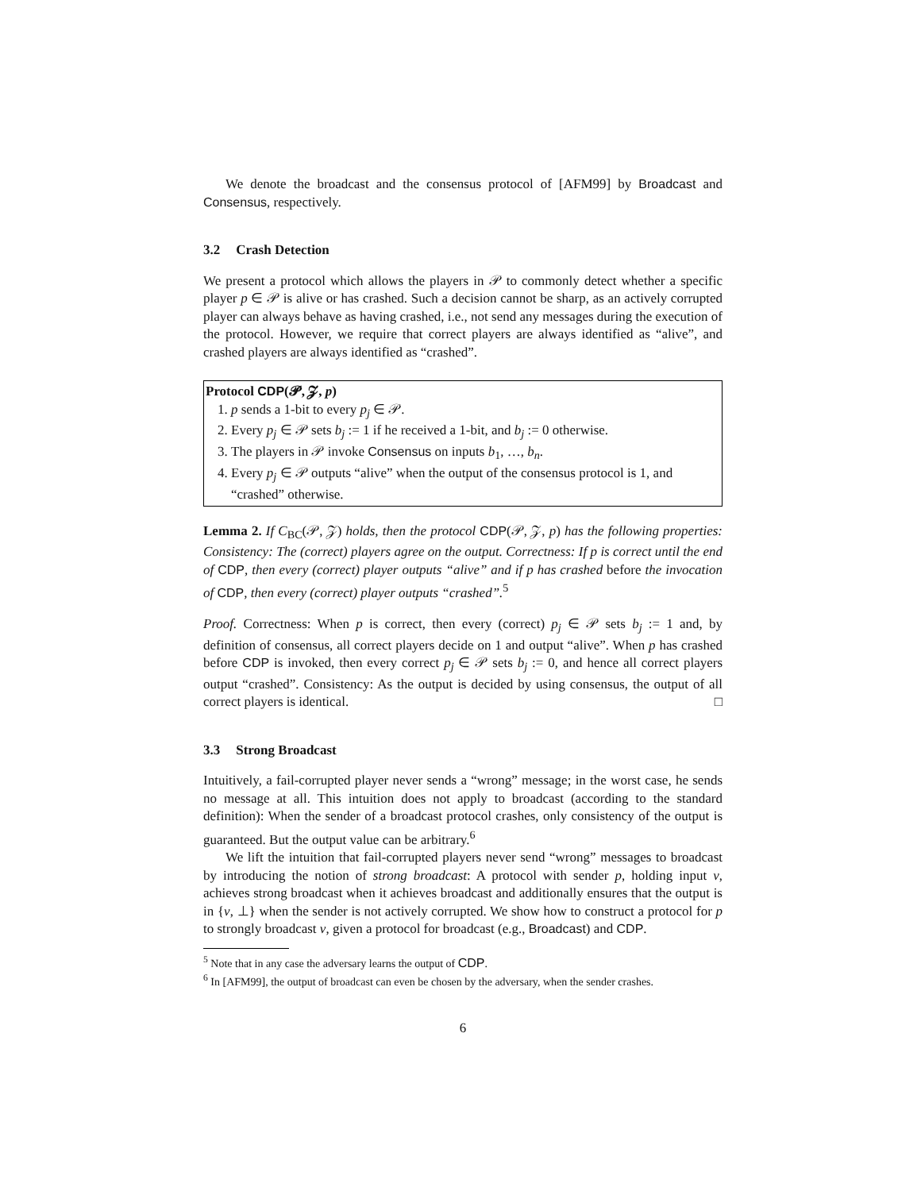We denote the broadcast and the consensus protocol of [AFM99] by Broadcast and Consensus, respectively.
3.2 Crash Detection
We present a protocol which allows the players in 𝒫 to commonly detect whether a specific player p ∈ 𝒫 is alive or has crashed. Such a decision cannot be sharp, as an actively corrupted player can always behave as having crashed, i.e., not send any messages during the execution of the protocol. However, we require that correct players are always identified as “alive”, and crashed players are always identified as “crashed”.
Protocol CDP(𝓟, 𝓩, p)
1. p sends a 1-bit to every p<sub>j</sub> ∈ 𝒫.
2. Every p<sub>j</sub> ∈ 𝒫 sets b<sub>j</sub> := 1 if he received a 1-bit, and b<sub>j</sub> := 0 otherwise.
3. The players in 𝒫 invoke Consensus on inputs b<sub>1</sub>, …, b<sub>n</sub>.
4. Every p<sub>j</sub> ∈ 𝒫 outputs “alive” when the output of the consensus protocol is 1, and “crashed” otherwise.
Lemma 2. If C<sub>BC</sub>(𝒫, 𝒵) holds, then the protocol CDP(𝒫, 𝒵, p) has the following properties: Consistency: The (correct) players agree on the output. Correctness: If p is correct until the end of CDP, then every (correct) player outputs “alive” and if p has crashed before the invocation of CDP, then every (correct) player outputs “crashed”.<sup>5</sup>
Proof. Correctness: When p is correct, then every (correct) p<sub>j</sub> ∈ 𝒫 sets b<sub>j</sub> := 1 and, by definition of consensus, all correct players decide on 1 and output “alive”. When p has crashed before CDP is invoked, then every correct p<sub>j</sub> ∈ 𝒫 sets b<sub>j</sub> := 0, and hence all correct players output “crashed”. Consistency: As the output is decided by using consensus, the output of all correct players is identical. □
3.3 Strong Broadcast
Intuitively, a fail-corrupted player never sends a “wrong” message; in the worst case, he sends no message at all. This intuition does not apply to broadcast (according to the standard definition): When the sender of a broadcast protocol crashes, only consistency of the output is guaranteed. But the output value can be arbitrary.<sup>6</sup>
We lift the intuition that fail-corrupted players never send “wrong” messages to broadcast by introducing the notion of strong broadcast: A protocol with sender p, holding input v, achieves strong broadcast when it achieves broadcast and additionally ensures that the output is in {v, ⊥} when the sender is not actively corrupted. We show how to construct a protocol for p to strongly broadcast v, given a protocol for broadcast (e.g., Broadcast) and CDP.
<sup>5</sup> Note that in any case the adversary learns the output of CDP.
<sup>6</sup> In [AFM99], the output of broadcast can even be chosen by the adversary, when the sender crashes.
6